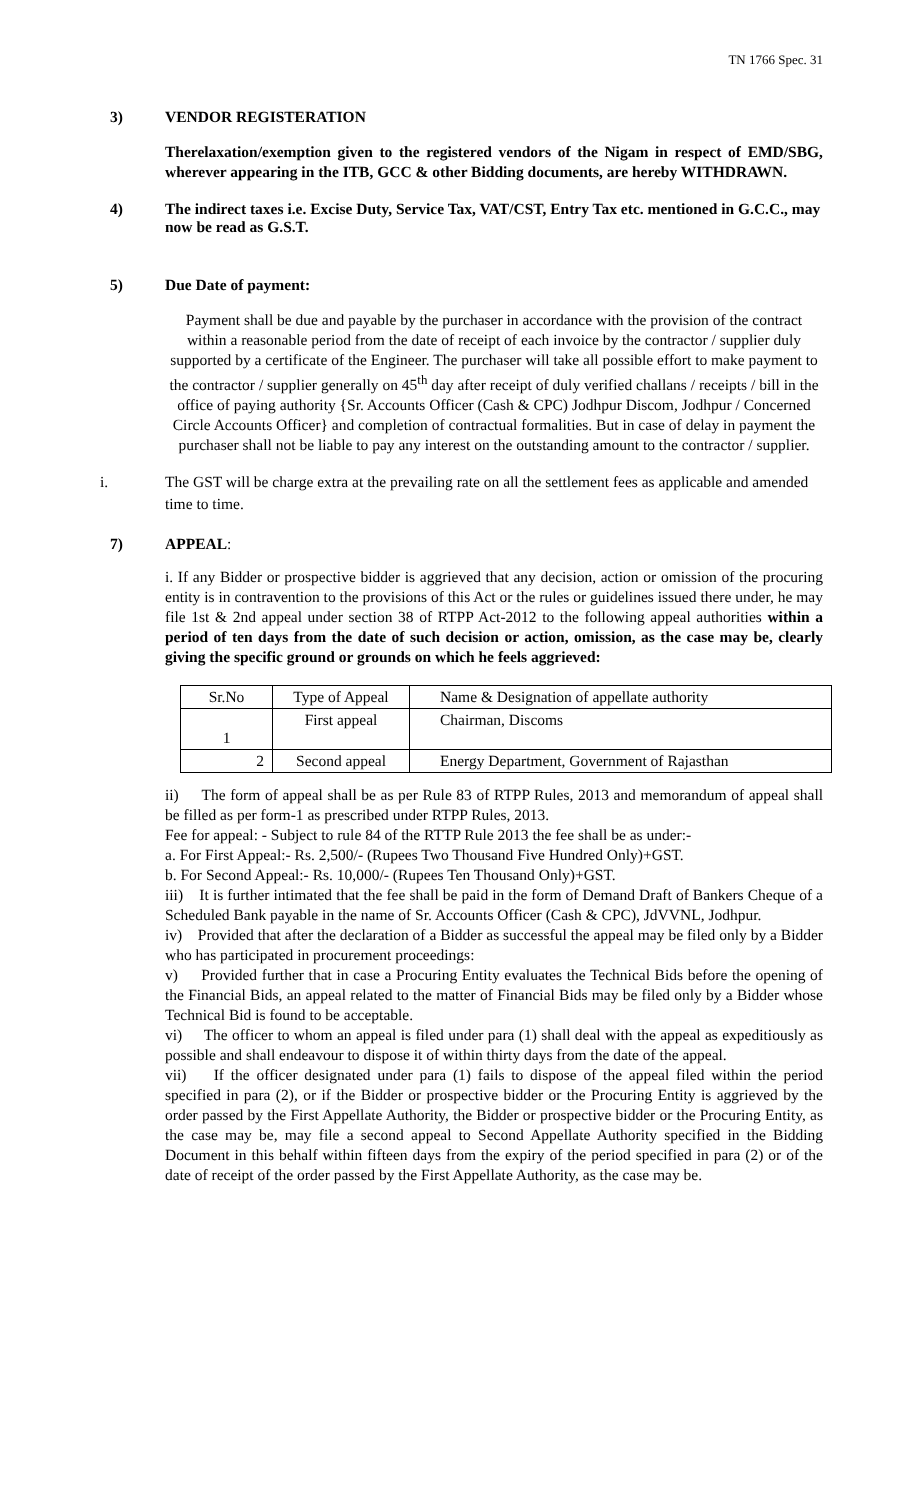TN 1766 Spec. 31
3) VENDOR REGISTERATION
Therelaxation/exemption given to the registered vendors of the Nigam in respect of EMD/SBG, wherever appearing in the ITB, GCC & other Bidding documents, are hereby WITHDRAWN.
4) The indirect taxes i.e. Excise Duty, Service Tax, VAT/CST, Entry Tax etc. mentioned in G.C.C., may now be read as G.S.T.
5) Due Date of payment:
Payment shall be due and payable by the purchaser in accordance with the provision of the contract within a reasonable period from the date of receipt of each invoice by the contractor / supplier duly supported by a certificate of the Engineer. The purchaser will take all possible effort to make payment to the contractor / supplier generally on 45<sup>th</sup> day after receipt of duly verified challans / receipts / bill in the office of paying authority {Sr. Accounts Officer (Cash & CPC) Jodhpur Discom, Jodhpur / Concerned Circle Accounts Officer} and completion of contractual formalities. But in case of delay in payment the purchaser shall not be liable to pay any interest on the outstanding amount to the contractor / supplier.
i. The GST will be charge extra at the prevailing rate on all the settlement fees as applicable and amended time to time.
7) APPEAL:
i. If any Bidder or prospective bidder is aggrieved that any decision, action or omission of the procuring entity is in contravention to the provisions of this Act or the rules or guidelines issued there under, he may file 1st & 2nd appeal under section 38 of RTPP Act-2012 to the following appeal authorities within a period of ten days from the date of such decision or action, omission, as the case may be, clearly giving the specific ground or grounds on which he feels aggrieved:
| Sr.No | Type of Appeal | Name & Designation of appellate authority |
| 1 | First appeal | Chairman, Discoms |
| 2 | Second appeal | Energy Department, Government of Rajasthan |
ii) The form of appeal shall be as per Rule 83 of RTPP Rules, 2013 and memorandum of appeal shall be filled as per form-1 as prescribed under RTPP Rules, 2013.
Fee for appeal: - Subject to rule 84 of the RTTP Rule 2013 the fee shall be as under:-
a. For First Appeal:- Rs. 2,500/- (Rupees Two Thousand Five Hundred Only)+GST.
b. For Second Appeal:- Rs. 10,000/- (Rupees Ten Thousand Only)+GST.
iii) It is further intimated that the fee shall be paid in the form of Demand Draft of Bankers Cheque of a Scheduled Bank payable in the name of Sr. Accounts Officer (Cash & CPC), JdVVNL, Jodhpur.
iv) Provided that after the declaration of a Bidder as successful the appeal may be filed only by a Bidder who has participated in procurement proceedings:
v) Provided further that in case a Procuring Entity evaluates the Technical Bids before the opening of the Financial Bids, an appeal related to the matter of Financial Bids may be filed only by a Bidder whose Technical Bid is found to be acceptable.
vi) The officer to whom an appeal is filed under para (1) shall deal with the appeal as expeditiously as possible and shall endeavour to dispose it of within thirty days from the date of the appeal.
vii) If the officer designated under para (1) fails to dispose of the appeal filed within the period specified in para (2), or if the Bidder or prospective bidder or the Procuring Entity is aggrieved by the order passed by the First Appellate Authority, the Bidder or prospective bidder or the Procuring Entity, as the case may be, may file a second appeal to Second Appellate Authority specified in the Bidding Document in this behalf within fifteen days from the expiry of the period specified in para (2) or of the date of receipt of the order passed by the First Appellate Authority, as the case may be.